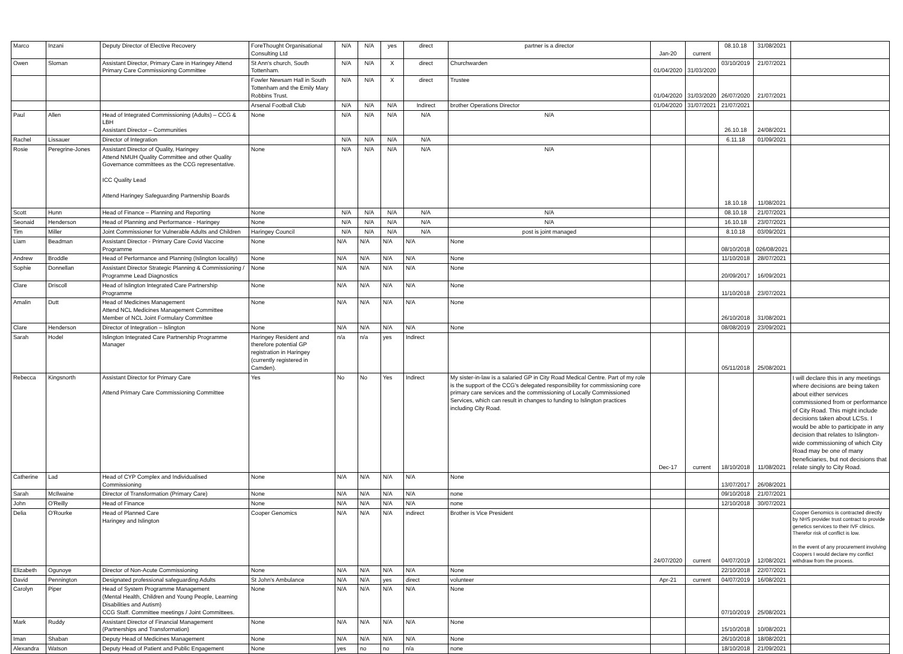| Marco | Inzani | Deputy Director of Elective Recovery | ForeThought Organisational Consulting Ltd | N/A | N/A | yes | direct | partner is a director | Jan-20 | current | 08.10.18 | 31/08/2021 | |
| Owen | Sloman | Assistant Director, Primary Care in Haringey Attend Primary Care Commissioning Committee | St Ann's church, South Tottenham. | N/A | N/A | X | direct | Churchwarden | 01/04/2020 | 31/03/2020 | 03/10/2019 | 21/07/2021 | |
| | | | Fowler Newsam Hall in South Tottenham and the Emily Mary Robbins Trust. | N/A | N/A | X | direct | Trustee | 01/04/2020 | 31/03/2020 | 26/07/2020 | 21/07/2021 | |
| | | | Arsenal Football Club | N/A | N/A | N/A | Indirect | brother Operations Director | 01/04/2020 | 31/07/2021 | 21/07/2021 | | |
| Paul | Allen | Head of Integrated Commissioning (Adults) – CCG & LBH Assistant Director – Communities | None | N/A | N/A | N/A | N/A | N/A | | | 26.10.18 | 24/08/2021 | |
| Rachel | Lissauer | Director of Integration | | N/A | N/A | N/A | N/A | | | | 6.11.18 | 01/09/2021 | |
| Rosie | Peregrine-Jones | Assistant Director of Quality, Haringey Attend NMUH Quality Committee and other Quality Governance committees as the CCG representative. ICC Quality Lead Attend Haringey Safeguarding Partnership Boards | None | N/A | N/A | N/A | N/A | N/A | | | 18.10.18 | 11/08/2021 | |
| Scott | Hunn | Head of Finance – Planning and Reporting | None | N/A | N/A | N/A | N/A | N/A | | | 08.10.18 | 21/07/2021 | |
| Seonaid | Henderson | Head of Planning and Performance - Haringey | None | N/A | N/A | N/A | N/A | N/A | | | 16.10.18 | 23/07/2021 | |
| Tim | Miller | Joint Commissioner for Vulnerable Adults and Children | Haringey Council | N/A | N/A | N/A | N/A | post is joint managed | | | 8.10.18 | 03/09/2021 | |
| Liam | Beadman | Assistant Director - Primary Care Covid Vaccine Programme | None | N/A | N/A | N/A | N/A | None | | | 08/10/2018 | 026/08/2021 | |
| Andrew | Broddle | Head of Performance and Planning (Islington locality) | None | N/A | N/A | N/A | N/A | None | | | 11/10/2018 | 28/07/2021 | |
| Sophie | Donnellan | Assistant Director Strategic Planning & Commissioning / Programme Lead Diagnostics | None | N/A | N/A | N/A | N/A | None | | | 20/09/2017 | 16/09/2021 | |
| Clare | Driscoll | Head of Islington Integrated Care Partnership Programme | None | N/A | N/A | N/A | N/A | None | | | 11/10/2018 | 23/07/2021 | |
| Amalin | Dutt | Head of Medicines Management Attend NCL Medicines Management Committee Member of NCL Joint Formulary Committee | None | N/A | N/A | N/A | N/A | None | | | 26/10/2018 | 31/08/2021 | |
| Clare | Henderson | Director of Integration – Islington | None | N/A | N/A | N/A | N/A | None | | | 08/08/2019 | 23/09/2021 | |
| Sarah | Hodel | Islington Integrated Care Partnership Programme Manager | Haringey Resident and therefore potential GP registration in Haringey (currently registered in Camden). | n/a | n/a | yes | Indirect | | | | 05/11/2018 | 25/08/2021 | |
| Rebecca | Kingsnorth | Assistant Director for Primary Care Attend Primary Care Commissioning Committee | Yes | No | No | Yes | Indirect | My sister-in-law is a salaried GP in City Road Medical Centre. Part of my role is the support of the CCG's delegated responsibility for commissioning core primary care services and the commissioning of Locally Commissioned Services, which can result in changes to funding to Islington practices including City Road. | Dec-17 | current | 18/10/2018 | 11/08/2021 | I will declare this in any meetings where decisions are being taken about either services commissioned from or performance of City Road. This might include decisions taken about LCSs. I would be able to participate in any decision that relates to Islington-wide commissioning of which City Road may be one of many beneficiaries, but not decisions that relate singly to City Road. |
| Catherine | Lad | Head of CYP Complex and Individualised Commissioning | None | N/A | N/A | N/A | N/A | None | | | 13/07/2017 | 26/08/2021 | |
| Sarah | McIlwaine | Director of Transformation (Primary Care) | None | N/A | N/A | N/A | N/A | none | | | 09/10/2018 | 21/07/2021 | |
| John | O'Reilly | Head of Finance | None | N/A | N/A | N/A | N/A | none | | | 12/10/2018 | 30/07/2021 | |
| Delia | O'Rourke | Head of Planned Care Haringey and Islington | Cooper Genomics | N/A | N/A | N/A | indirect | Brother is Vice President | 24/07/2020 | current | 04/07/2019 | 12/08/2021 | Cooper Genomics is contracted directly by NHS provider trust contract to provide genetics services to their IVF clinics. Therefor risk of conflict is low. In the event of any procurement involving Coopers I would declare my conflict withdraw from the process. |
| Elizabeth | Ogunoye | Director of Non-Acute Commissioning | None | N/A | N/A | N/A | N/A | None | | | 22/10/2018 | 22/07/2021 | |
| David | Pennington | Designated professional safeguarding Adults | St John's Ambulance | N/A | N/A | yes | direct | volunteer | Apr-21 | current | 04/07/2019 | 16/08/2021 | |
| Carolyn | Piper | Head of System Programme Management (Mental Health, Children and Young People, Learning Disabilities and Autism) CCG Staff. Committee meetings / Joint Committees. | None | N/A | N/A | N/A | N/A | None | | | 07/10/2019 | 25/08/2021 | |
| Mark | Ruddy | Assistant Director of Financial Management (Partnerships and Transformation) | None | N/A | N/A | N/A | N/A | None | | | 15/10/2018 | 10/08/2021 | |
| Iman | Shaban | Deputy Head of Medicines Management | None | N/A | N/A | N/A | N/A | None | | | 26/10/2018 | 18/08/2021 | |
| Alexandra | Watson | Deputy Head of Patient and Public Engagement | None | yes | no | no | n/a | none | | | 18/10/2018 | 21/09/2021 | |